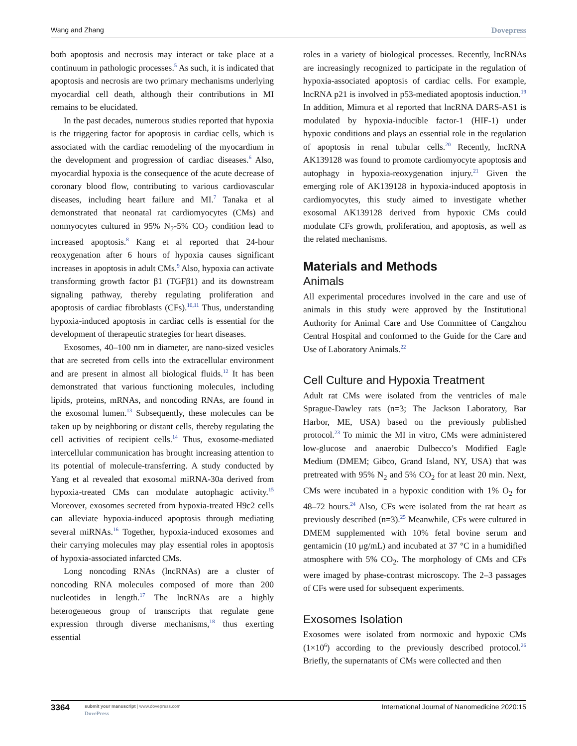Wang and Zhang Dovepress
both apoptosis and necrosis may interact or take place at a continuum in pathologic processes.<sup>5</sup> As such, it is indicated that apoptosis and necrosis are two primary mechanisms underlying myocardial cell death, although their contributions in MI remains to be elucidated.
In the past decades, numerous studies reported that hypoxia is the triggering factor for apoptosis in cardiac cells, which is associated with the cardiac remodeling of the myocardium in the development and progression of cardiac diseases.<sup>6</sup> Also, myocardial hypoxia is the consequence of the acute decrease of coronary blood flow, contributing to various cardiovascular diseases, including heart failure and MI.<sup>7</sup> Tanaka et al demonstrated that neonatal rat cardiomyocytes (CMs) and nonmyocytes cultured in 95% N<sub>2</sub>-5% CO<sub>2</sub> condition lead to increased apoptosis.<sup>8</sup> Kang et al reported that 24-hour reoxygenation after 6 hours of hypoxia causes significant increases in apoptosis in adult CMs.<sup>9</sup> Also, hypoxia can activate transforming growth factor β1 (TGFβ1) and its downstream signaling pathway, thereby regulating proliferation and apoptosis of cardiac fibroblasts (CFs).<sup>10,11</sup> Thus, understanding hypoxia-induced apoptosis in cardiac cells is essential for the development of therapeutic strategies for heart diseases.
Exosomes, 40–100 nm in diameter, are nano-sized vesicles that are secreted from cells into the extracellular environment and are present in almost all biological fluids.<sup>12</sup> It has been demonstrated that various functioning molecules, including lipids, proteins, mRNAs, and noncoding RNAs, are found in the exosomal lumen.<sup>13</sup> Subsequently, these molecules can be taken up by neighboring or distant cells, thereby regulating the cell activities of recipient cells.<sup>14</sup> Thus, exosome-mediated intercellular communication has brought increasing attention to its potential of molecule-transferring. A study conducted by Yang et al revealed that exosomal miRNA-30a derived from hypoxia-treated CMs can modulate autophagic activity.<sup>15</sup> Moreover, exosomes secreted from hypoxia-treated H9c2 cells can alleviate hypoxia-induced apoptosis through mediating several miRNAs.<sup>16</sup> Together, hypoxia-induced exosomes and their carrying molecules may play essential roles in apoptosis of hypoxia-associated infarcted CMs.
Long noncoding RNAs (lncRNAs) are a cluster of noncoding RNA molecules composed of more than 200 nucleotides in length.<sup>17</sup> The lncRNAs are a highly heterogeneous group of transcripts that regulate gene expression through diverse mechanisms,<sup>18</sup> thus exerting essential
roles in a variety of biological processes. Recently, lncRNAs are increasingly recognized to participate in the regulation of hypoxia-associated apoptosis of cardiac cells. For example, lncRNA p21 is involved in p53-mediated apoptosis induction.<sup>19</sup> In addition, Mimura et al reported that lncRNA DARS-AS1 is modulated by hypoxia-inducible factor-1 (HIF-1) under hypoxic conditions and plays an essential role in the regulation of apoptosis in renal tubular cells.<sup>20</sup> Recently, lncRNA AK139128 was found to promote cardiomyocyte apoptosis and autophagy in hypoxia-reoxygenation injury.<sup>21</sup> Given the emerging role of AK139128 in hypoxia-induced apoptosis in cardiomyocytes, this study aimed to investigate whether exosomal AK139128 derived from hypoxic CMs could modulate CFs growth, proliferation, and apoptosis, as well as the related mechanisms.
Materials and Methods
Animals
All experimental procedures involved in the care and use of animals in this study were approved by the Institutional Authority for Animal Care and Use Committee of Cangzhou Central Hospital and conformed to the Guide for the Care and Use of Laboratory Animals.<sup>22</sup>
Cell Culture and Hypoxia Treatment
Adult rat CMs were isolated from the ventricles of male Sprague-Dawley rats (n=3; The Jackson Laboratory, Bar Harbor, ME, USA) based on the previously published protocol.<sup>23</sup> To mimic the MI in vitro, CMs were administered low-glucose and anaerobic Dulbecco’s Modified Eagle Medium (DMEM; Gibco, Grand Island, NY, USA) that was pretreated with 95% N<sub>2</sub> and 5% CO<sub>2</sub> for at least 20 min. Next, CMs were incubated in a hypoxic condition with 1% O<sub>2</sub> for 48–72 hours.<sup>24</sup> Also, CFs were isolated from the rat heart as previously described (n=3).<sup>25</sup> Meanwhile, CFs were cultured in DMEM supplemented with 10% fetal bovine serum and gentamicin (10 μg/mL) and incubated at 37 °C in a humidified atmosphere with 5% CO<sub>2</sub>. The morphology of CMs and CFs were imaged by phase-contrast microscopy. The 2–3 passages of CFs were used for subsequent experiments.
Exosomes Isolation
Exosomes were isolated from normoxic and hypoxic CMs (1×10<sup>6</sup>) according to the previously described protocol.<sup>26</sup> Briefly, the supernatants of CMs were collected and then
3364 submit your manuscript | www.dovepress.com
DovePress International Journal of Nanomedicine 2020:15